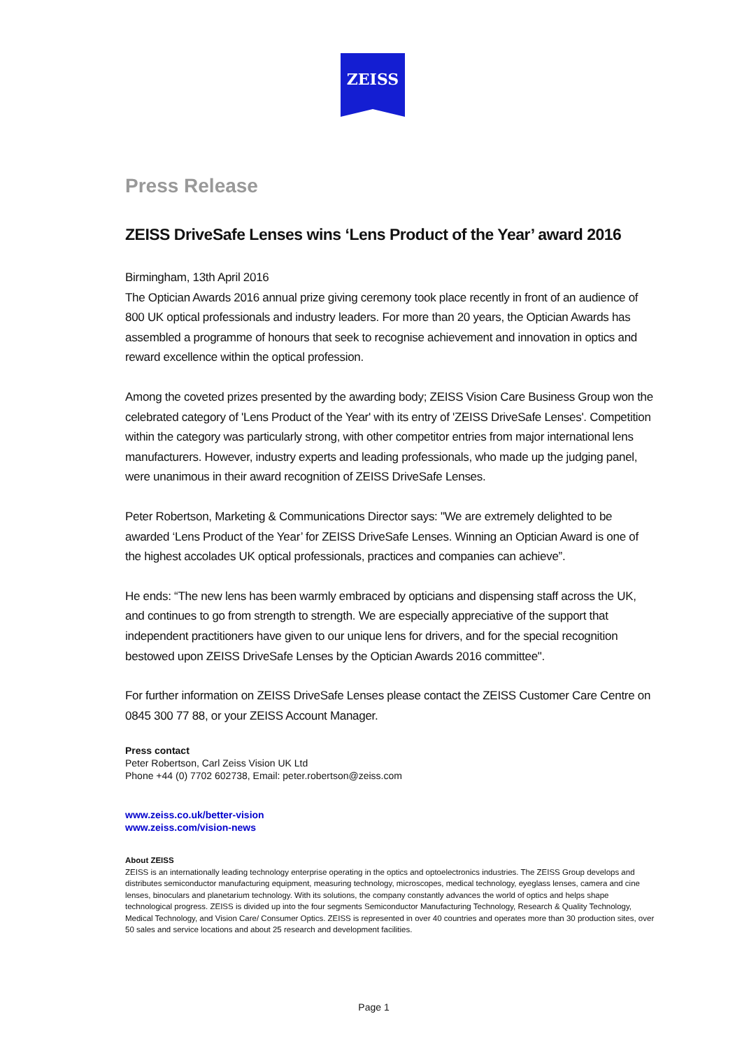ZEISS
Press Release
ZEISS DriveSafe Lenses wins ‘Lens Product of the Year’ award 2016
Birmingham, 13th April 2016
The Optician Awards 2016 annual prize giving ceremony took place recently in front of an audience of 800 UK optical professionals and industry leaders. For more than 20 years, the Optician Awards has assembled a programme of honours that seek to recognise achievement and innovation in optics and reward excellence within the optical profession.
Among the coveted prizes presented by the awarding body; ZEISS Vision Care Business Group won the celebrated category of 'Lens Product of the Year' with its entry of 'ZEISS DriveSafe Lenses'. Competition within the category was particularly strong, with other competitor entries from major international lens manufacturers. However, industry experts and leading professionals, who made up the judging panel, were unanimous in their award recognition of ZEISS DriveSafe Lenses.
Peter Robertson, Marketing & Communications Director says: "We are extremely delighted to be awarded ‘Lens Product of the Year’ for ZEISS DriveSafe Lenses. Winning an Optician Award is one of the highest accolades UK optical professionals, practices and companies can achieve”.
He ends: “The new lens has been warmly embraced by opticians and dispensing staff across the UK, and continues to go from strength to strength. We are especially appreciative of the support that independent practitioners have given to our unique lens for drivers, and for the special recognition bestowed upon ZEISS DriveSafe Lenses by the Optician Awards 2016 committee".
For further information on ZEISS DriveSafe Lenses please contact the ZEISS Customer Care Centre on 0845 300 77 88, or your ZEISS Account Manager.
Press contact
Peter Robertson, Carl Zeiss Vision UK Ltd
Phone +44 (0) 7702 602738, Email: peter.robertson@zeiss.com
www.zeiss.co.uk/better-vision
www.zeiss.com/vision-news
About ZEISS
ZEISS is an internationally leading technology enterprise operating in the optics and optoelectronics industries. The ZEISS Group develops and distributes semiconductor manufacturing equipment, measuring technology, microscopes, medical technology, eyeglass lenses, camera and cine lenses, binoculars and planetarium technology. With its solutions, the company constantly advances the world of optics and helps shape technological progress. ZEISS is divided up into the four segments Semiconductor Manufacturing Technology, Research & Quality Technology, Medical Technology, and Vision Care/ Consumer Optics. ZEISS is represented in over 40 countries and operates more than 30 production sites, over 50 sales and service locations and about 25 research and development facilities.
Page 1